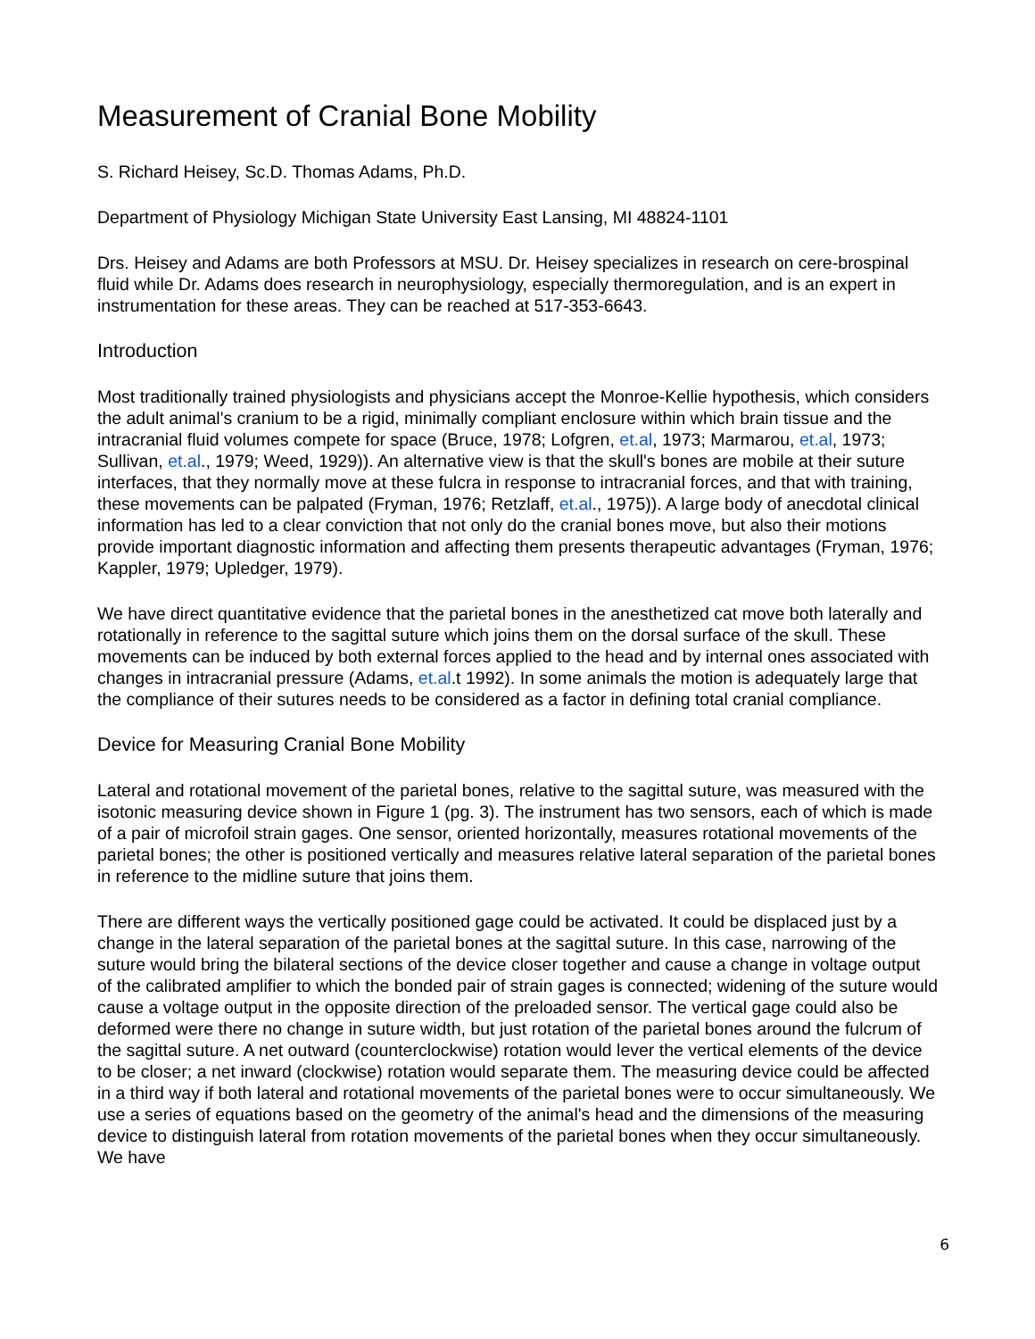Measurement of Cranial Bone Mobility
S. Richard Heisey, Sc.D. Thomas Adams, Ph.D.
Department of Physiology Michigan State University East Lansing, MI 48824-1101
Drs. Heisey and Adams are both Professors at MSU. Dr. Heisey specializes in research on cere-brospinal fluid while Dr. Adams does research in neurophysiology, especially thermoregulation, and is an expert in instrumentation for these areas. They can be reached at 517-353-6643.
Introduction
Most traditionally trained physiologists and physicians accept the Monroe-Kellie hypothesis, which considers the adult animal's cranium to be a rigid, minimally compliant enclosure within which brain tissue and the intracranial fluid volumes compete for space (Bruce, 1978; Lofgren, et.al, 1973; Marmarou, et.al, 1973; Sullivan, et.al., 1979; Weed, 1929)). An alternative view is that the skull's bones are mobile at their suture interfaces, that they normally move at these fulcra in response to intracranial forces, and that with training, these movements can be palpated (Fryman, 1976; Retzlaff, et.al., 1975)). A large body of anecdotal clinical information has led to a clear conviction that not only do the cranial bones move, but also their motions provide important diagnostic information and affecting them presents therapeutic advantages (Fryman, 1976; Kappler, 1979; Upledger, 1979).
We have direct quantitative evidence that the parietal bones in the anesthetized cat move both laterally and rotationally in reference to the sagittal suture which joins them on the dorsal surface of the skull. These movements can be induced by both external forces applied to the head and by internal ones associated with changes in intracranial pressure (Adams, et.al.t 1992). In some animals the motion is adequately large that the compliance of their sutures needs to be considered as a factor in defining total cranial compliance.
Device for Measuring Cranial Bone Mobility
Lateral and rotational movement of the parietal bones, relative to the sagittal suture, was measured with the isotonic measuring device shown in Figure 1 (pg. 3). The instrument has two sensors, each of which is made of a pair of microfoil strain gages. One sensor, oriented horizontally, measures rotational movements of the parietal bones; the other is positioned vertically and measures relative lateral separation of the parietal bones in reference to the midline suture that joins them.
There are different ways the vertically positioned gage could be activated. It could be displaced just by a change in the lateral separation of the parietal bones at the sagittal suture. In this case, narrowing of the suture would bring the bilateral sections of the device closer together and cause a change in voltage output of the calibrated amplifier to which the bonded pair of strain gages is connected; widening of the suture would cause a voltage output in the opposite direction of the preloaded sensor. The vertical gage could also be deformed were there no change in suture width, but just rotation of the parietal bones around the fulcrum of the sagittal suture. A net outward (counterclockwise) rotation would lever the vertical elements of the device to be closer; a net inward (clockwise) rotation would separate them. The measuring device could be affected in a third way if both lateral and rotational movements of the parietal bones were to occur simultaneously. We use a series of equations based on the geometry of the animal's head and the dimensions of the measuring device to distinguish lateral from rotation movements of the parietal bones when they occur simultaneously. We have
6